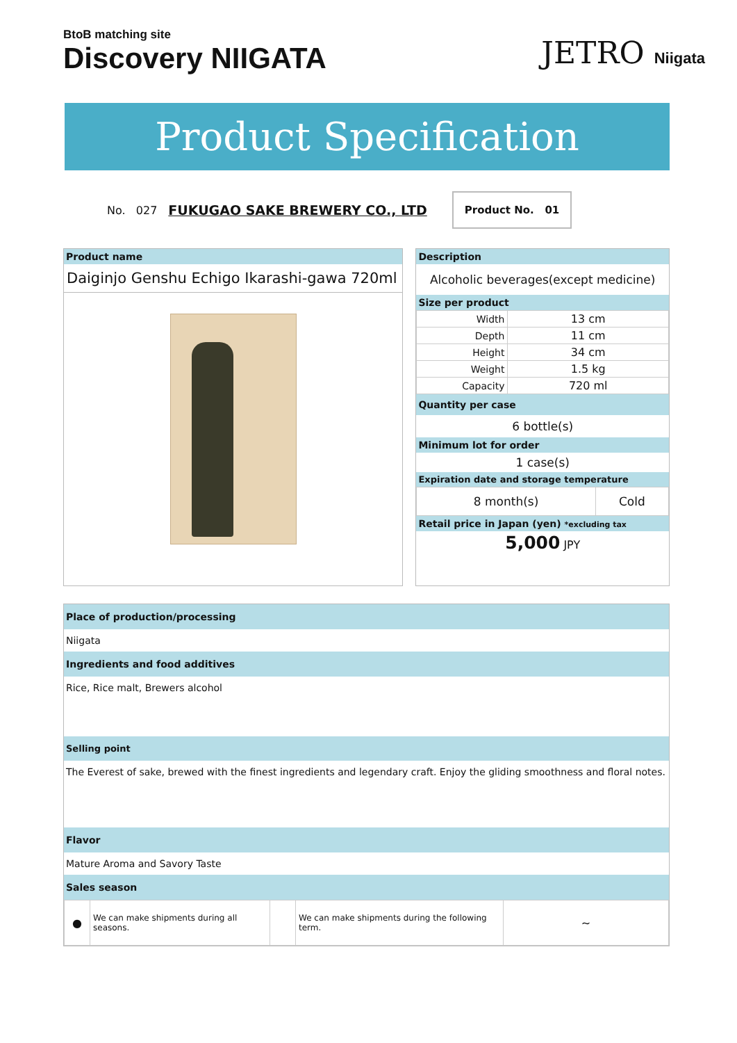BtoB matching site
Discovery NIIGATA
JETRO Niigata
Product Specification
No. 027 FUKUGAO SAKE BREWERY CO., LTD Product No. 01
Product name
Daiginjo Genshu Echigo Ikarashi-gawa 720ml
Description
Alcoholic beverages(except medicine)
Size per product
| Width | 13 cm |
| Depth | 11 cm |
| Height | 34 cm |
| Weight | 1.5 kg |
| Capacity | 720 ml |
Quantity per case
6 bottle(s)
Minimum lot for order
1 case(s)
Expiration date and storage temperature
| 8 month(s) | Cold |
Retail price in Japan (yen) *excluding tax
5,000 JPY
Place of production/processing
Niigata
Ingredients and food additives
Rice, Rice malt, Brewers alcohol
Selling point
The Everest of sake, brewed with the finest ingredients and legendary craft. Enjoy the gliding smoothness and floral notes.
Flavor
Mature Aroma and Savory Taste
Sales season
| ● | We can make shipments during all seasons. | | We can make shipments during the following term. | ~ |